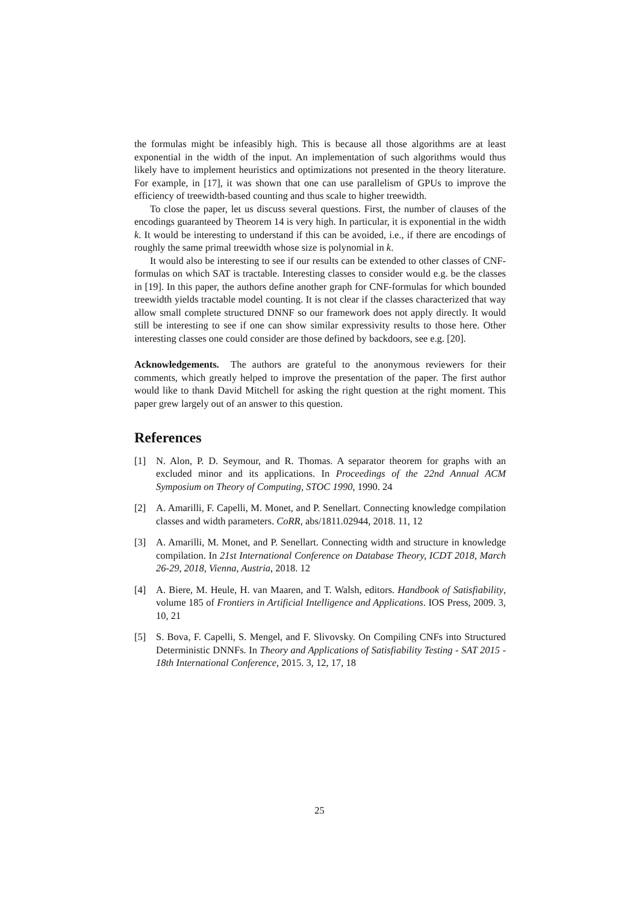the formulas might be infeasibly high. This is because all those algorithms are at least exponential in the width of the input. An implementation of such algorithms would thus likely have to implement heuristics and optimizations not presented in the theory literature. For example, in [17], it was shown that one can use parallelism of GPUs to improve the efficiency of treewidth-based counting and thus scale to higher treewidth.
To close the paper, let us discuss several questions. First, the number of clauses of the encodings guaranteed by Theorem 14 is very high. In particular, it is exponential in the width k. It would be interesting to understand if this can be avoided, i.e., if there are encodings of roughly the same primal treewidth whose size is polynomial in k.
It would also be interesting to see if our results can be extended to other classes of CNF-formulas on which SAT is tractable. Interesting classes to consider would e.g. be the classes in [19]. In this paper, the authors define another graph for CNF-formulas for which bounded treewidth yields tractable model counting. It is not clear if the classes characterized that way allow small complete structured DNNF so our framework does not apply directly. It would still be interesting to see if one can show similar expressivity results to those here. Other interesting classes one could consider are those defined by backdoors, see e.g. [20].
Acknowledgements. The authors are grateful to the anonymous reviewers for their comments, which greatly helped to improve the presentation of the paper. The first author would like to thank David Mitchell for asking the right question at the right moment. This paper grew largely out of an answer to this question.
References
[1] N. Alon, P. D. Seymour, and R. Thomas. A separator theorem for graphs with an excluded minor and its applications. In Proceedings of the 22nd Annual ACM Symposium on Theory of Computing, STOC 1990, 1990. 24
[2] A. Amarilli, F. Capelli, M. Monet, and P. Senellart. Connecting knowledge compilation classes and width parameters. CoRR, abs/1811.02944, 2018. 11, 12
[3] A. Amarilli, M. Monet, and P. Senellart. Connecting width and structure in knowledge compilation. In 21st International Conference on Database Theory, ICDT 2018, March 26-29, 2018, Vienna, Austria, 2018. 12
[4] A. Biere, M. Heule, H. van Maaren, and T. Walsh, editors. Handbook of Satisfiability, volume 185 of Frontiers in Artificial Intelligence and Applications. IOS Press, 2009. 3, 10, 21
[5] S. Bova, F. Capelli, S. Mengel, and F. Slivovsky. On Compiling CNFs into Structured Deterministic DNNFs. In Theory and Applications of Satisfiability Testing - SAT 2015 - 18th International Conference, 2015. 3, 12, 17, 18
25